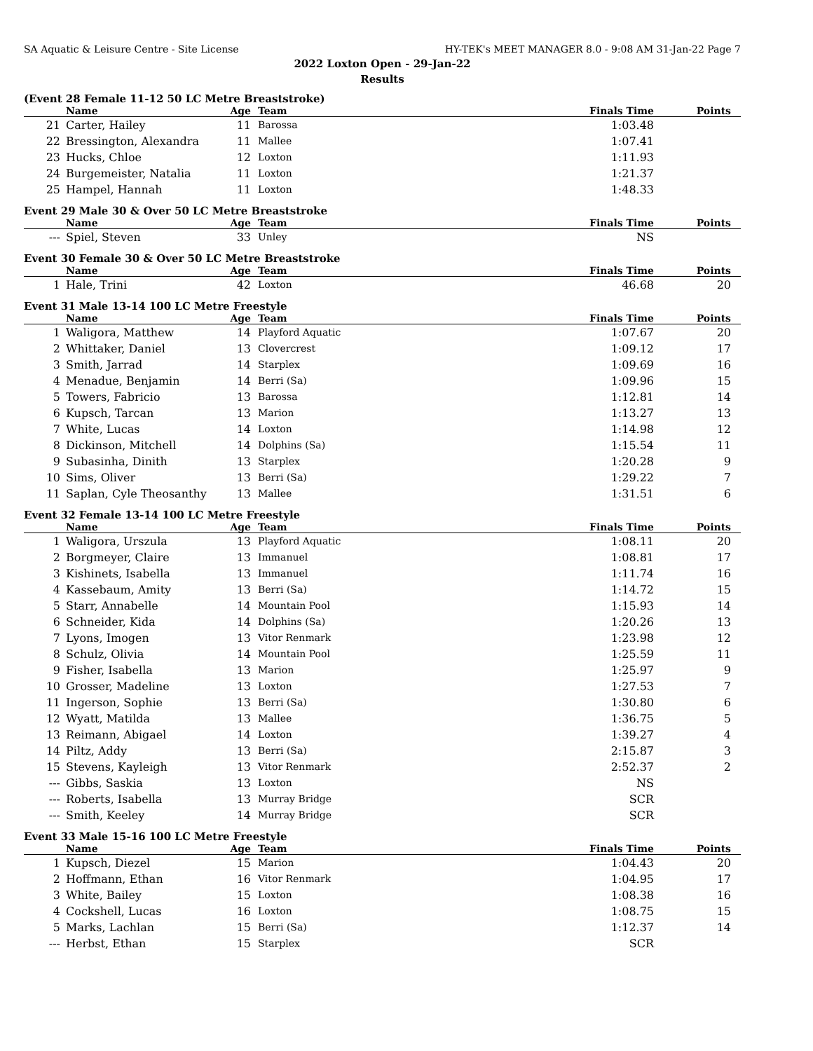SA Aquatic & Leisure Centre - Site License HY-TEK's MEET MANAGER 8.0 - 9:08 AM 31-Jan-22 Page 7
2022 Loxton Open - 29-Jan-22
Results
(Event 28 Female 11-12 50 LC Metre Breaststroke)
| | Name | Age | Team | Finals Time | Points |
| --- | --- | --- | --- | --- | --- |
| 21 | Carter, Hailey | 11 | Barossa | 1:03.48 | |
| 22 | Bressington, Alexandra | 11 | Mallee | 1:07.41 | |
| 23 | Hucks, Chloe | 12 | Loxton | 1:11.93 | |
| 24 | Burgemeister, Natalia | 11 | Loxton | 1:21.37 | |
| 25 | Hampel, Hannah | 11 | Loxton | 1:48.33 | |
Event 29 Male 30 & Over 50 LC Metre Breaststroke
| | Name | Age | Team | Finals Time | Points |
| --- | --- | --- | --- | --- | --- |
| --- | Spiel, Steven | 33 | Unley | NS | |
Event 30 Female 30 & Over 50 LC Metre Breaststroke
| | Name | Age | Team | Finals Time | Points |
| --- | --- | --- | --- | --- | --- |
| 1 | Hale, Trini | 42 | Loxton | 46.68 | 20 |
Event 31 Male 13-14 100 LC Metre Freestyle
| | Name | Age | Team | Finals Time | Points |
| --- | --- | --- | --- | --- | --- |
| 1 | Waligora, Matthew | 14 | Playford Aquatic | 1:07.67 | 20 |
| 2 | Whittaker, Daniel | 13 | Clovercrest | 1:09.12 | 17 |
| 3 | Smith, Jarrad | 14 | Starplex | 1:09.69 | 16 |
| 4 | Menadue, Benjamin | 14 | Berri (Sa) | 1:09.96 | 15 |
| 5 | Towers, Fabricio | 13 | Barossa | 1:12.81 | 14 |
| 6 | Kupsch, Tarcan | 13 | Marion | 1:13.27 | 13 |
| 7 | White, Lucas | 14 | Loxton | 1:14.98 | 12 |
| 8 | Dickinson, Mitchell | 14 | Dolphins (Sa) | 1:15.54 | 11 |
| 9 | Subasinha, Dinith | 13 | Starplex | 1:20.28 | 9 |
| 10 | Sims, Oliver | 13 | Berri (Sa) | 1:29.22 | 7 |
| 11 | Saplan, Cyle Theosanthy | 13 | Mallee | 1:31.51 | 6 |
Event 32 Female 13-14 100 LC Metre Freestyle
| | Name | Age | Team | Finals Time | Points |
| --- | --- | --- | --- | --- | --- |
| 1 | Waligora, Urszula | 13 | Playford Aquatic | 1:08.11 | 20 |
| 2 | Borgmeyer, Claire | 13 | Immanuel | 1:08.81 | 17 |
| 3 | Kishinets, Isabella | 13 | Immanuel | 1:11.74 | 16 |
| 4 | Kassebaum, Amity | 13 | Berri (Sa) | 1:14.72 | 15 |
| 5 | Starr, Annabelle | 14 | Mountain Pool | 1:15.93 | 14 |
| 6 | Schneider, Kida | 14 | Dolphins (Sa) | 1:20.26 | 13 |
| 7 | Lyons, Imogen | 13 | Vitor Renmark | 1:23.98 | 12 |
| 8 | Schulz, Olivia | 14 | Mountain Pool | 1:25.59 | 11 |
| 9 | Fisher, Isabella | 13 | Marion | 1:25.97 | 9 |
| 10 | Grosser, Madeline | 13 | Loxton | 1:27.53 | 7 |
| 11 | Ingerson, Sophie | 13 | Berri (Sa) | 1:30.80 | 6 |
| 12 | Wyatt, Matilda | 13 | Mallee | 1:36.75 | 5 |
| 13 | Reimann, Abigael | 14 | Loxton | 1:39.27 | 4 |
| 14 | Piltz, Addy | 13 | Berri (Sa) | 2:15.87 | 3 |
| 15 | Stevens, Kayleigh | 13 | Vitor Renmark | 2:52.37 | 2 |
| --- | Gibbs, Saskia | 13 | Loxton | NS | |
| --- | Roberts, Isabella | 13 | Murray Bridge | SCR | |
| --- | Smith, Keeley | 14 | Murray Bridge | SCR | |
Event 33 Male 15-16 100 LC Metre Freestyle
| | Name | Age | Team | Finals Time | Points |
| --- | --- | --- | --- | --- | --- |
| 1 | Kupsch, Diezel | 15 | Marion | 1:04.43 | 20 |
| 2 | Hoffmann, Ethan | 16 | Vitor Renmark | 1:04.95 | 17 |
| 3 | White, Bailey | 15 | Loxton | 1:08.38 | 16 |
| 4 | Cockshell, Lucas | 16 | Loxton | 1:08.75 | 15 |
| 5 | Marks, Lachlan | 15 | Berri (Sa) | 1:12.37 | 14 |
| --- | Herbst, Ethan | 15 | Starplex | SCR | |